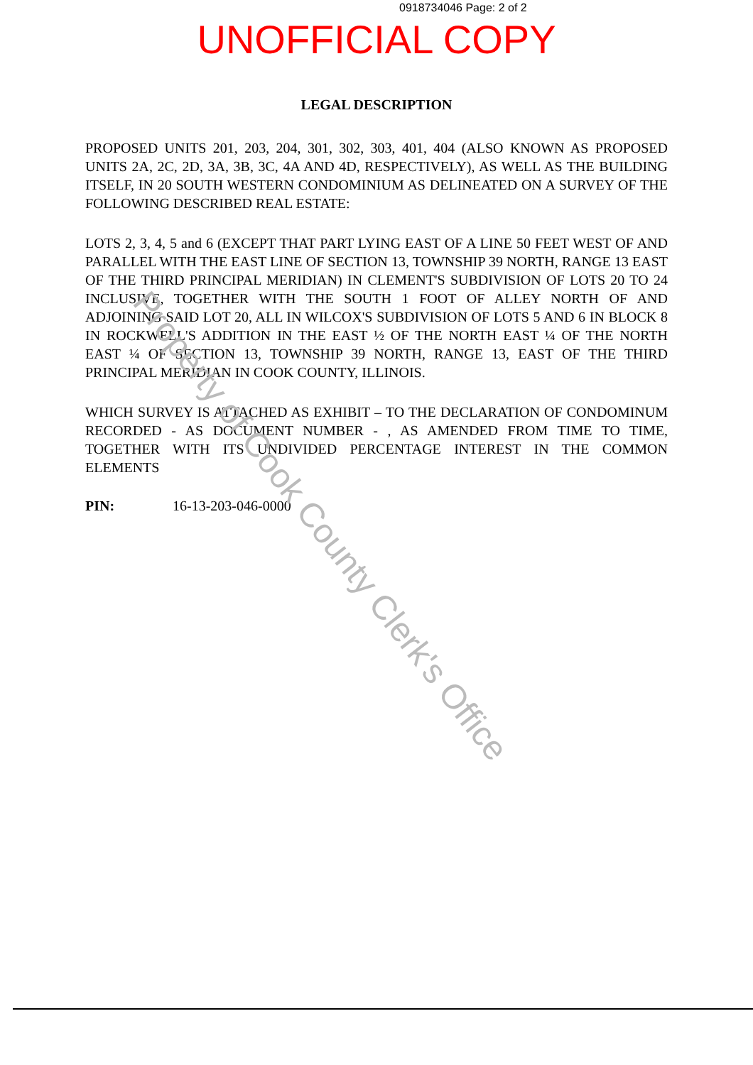0918734046 Page: 2 of 2
UNOFFICIAL COPY
LEGAL DESCRIPTION
PROPOSED UNITS 201, 203, 204, 301, 302, 303, 401, 404 (ALSO KNOWN AS PROPOSED UNITS 2A, 2C, 2D, 3A, 3B, 3C, 4A AND 4D, RESPECTIVELY), AS WELL AS THE BUILDING ITSELF, IN 20 SOUTH WESTERN CONDOMINIUM AS DELINEATED ON A SURVEY OF THE FOLLOWING DESCRIBED REAL ESTATE:
LOTS 2, 3, 4, 5 and 6 (EXCEPT THAT PART LYING EAST OF A LINE 50 FEET WEST OF AND PARALLEL WITH THE EAST LINE OF SECTION 13, TOWNSHIP 39 NORTH, RANGE 13 EAST OF THE THIRD PRINCIPAL MERIDIAN) IN CLEMENT'S SUBDIVISION OF LOTS 20 TO 24 INCLUSIVE, TOGETHER WITH THE SOUTH 1 FOOT OF ALLEY NORTH OF AND ADJOINING SAID LOT 20, ALL IN WILCOX'S SUBDIVISION OF LOTS 5 AND 6 IN BLOCK 8 IN ROCKWELL'S ADDITION IN THE EAST ½ OF THE NORTH EAST ¼ OF THE NORTH EAST ¼ OF SECTION 13, TOWNSHIP 39 NORTH, RANGE 13, EAST OF THE THIRD PRINCIPAL MERIDIAN IN COOK COUNTY, ILLINOIS.
WHICH SURVEY IS ATTACHED AS EXHIBIT – TO THE DECLARATION OF CONDOMINUM RECORDED - AS DOCUMENT NUMBER - , AS AMENDED FROM TIME TO TIME, TOGETHER WITH ITS UNDIVIDED PERCENTAGE INTEREST IN THE COMMON ELEMENTS
PIN: 16-13-203-046-0000
Property of Cook County Clerk's Office